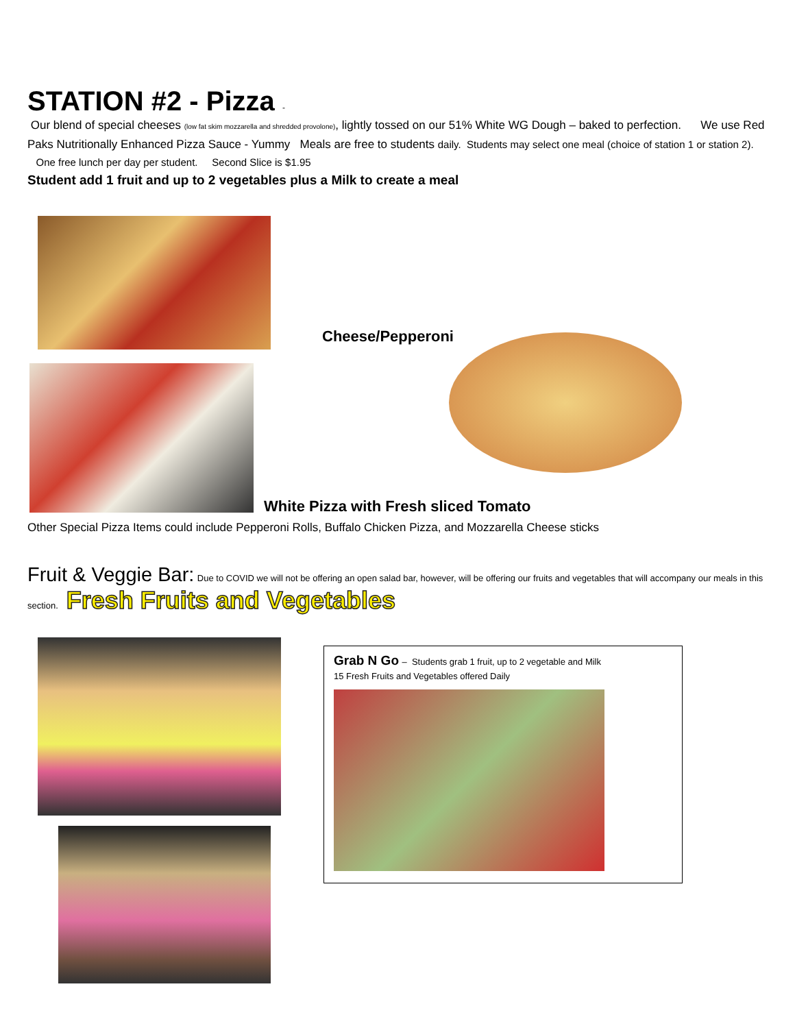STATION #2 - Pizza -
Our blend of special cheeses (low fat skim mozzarella and shredded provolone), lightly tossed on our 51% White WG Dough – baked to perfection. We use Red Paks Nutritionally Enhanced Pizza Sauce - Yummy Meals are free to students daily. Students may select one meal (choice of station 1 or station 2). One free lunch per day per student. Second Slice is $1.95
Student add 1 fruit and up to 2 vegetables plus a Milk to create a meal
Cheese/Pepperoni
White Pizza with Fresh sliced Tomato
Other Special Pizza Items could include Pepperoni Rolls, Buffalo Chicken Pizza, and Mozzarella Cheese sticks
Fruit & Veggie Bar: Due to COVID we will not be offering an open salad bar, however, will be offering our fruits and vegetables that will accompany our meals in this section. Fresh Fruits and Vegetables
Grab N Go – Students grab 1 fruit, up to 2 vegetable and Milk
15 Fresh Fruits and Vegetables offered Daily